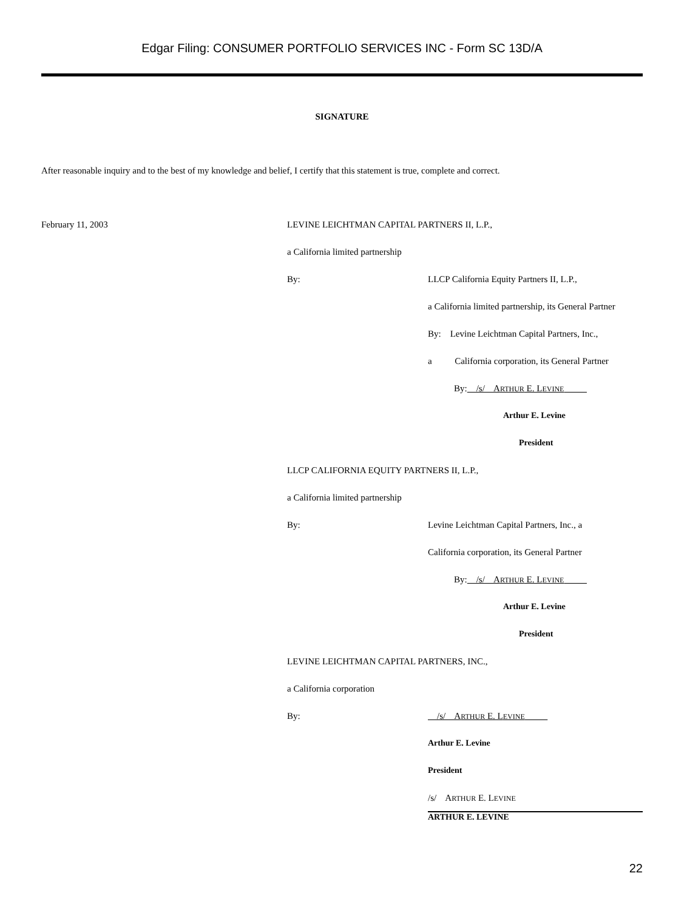Edgar Filing: CONSUMER PORTFOLIO SERVICES INC - Form SC 13D/A
SIGNATURE
After reasonable inquiry and to the best of my knowledge and belief, I certify that this statement is true, complete and correct.
February 11, 2003
LEVINE LEICHTMAN CAPITAL PARTNERS II, L.P.,
a California limited partnership
By: LLCP California Equity Partners II, L.P.,
a California limited partnership, its General Partner
By: Levine Leichtman Capital Partners, Inc.,
a California corporation, its General Partner
By: /s/ ARTHUR E. LEVINE
Arthur E. Levine
President
LLCP CALIFORNIA EQUITY PARTNERS II, L.P.,
a California limited partnership
By: Levine Leichtman Capital Partners, Inc., a
California corporation, its General Partner
By: /s/ ARTHUR E. LEVINE
Arthur E. Levine
President
LEVINE LEICHTMAN CAPITAL PARTNERS, INC.,
a California corporation
By: /s/ ARTHUR E. LEVINE
Arthur E. Levine
President
/s/ ARTHUR E. LEVINE
ARTHUR E. LEVINE
22